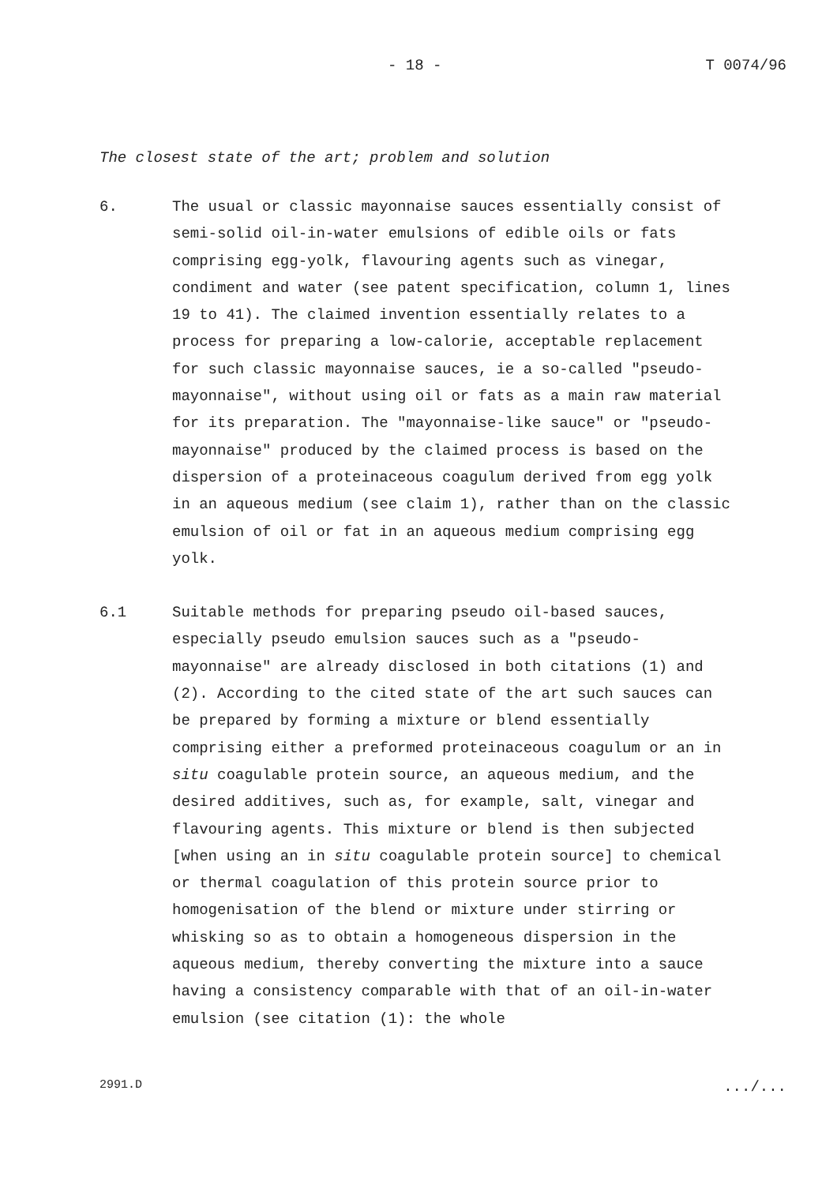- 18 - T 0074/96
The closest state of the art; problem and solution
6. The usual or classic mayonnaise sauces essentially consist of semi-solid oil-in-water emulsions of edible oils or fats comprising egg-yolk, flavouring agents such as vinegar, condiment and water (see patent specification, column 1, lines 19 to 41). The claimed invention essentially relates to a process for preparing a low-calorie, acceptable replacement for such classic mayonnaise sauces, ie a so-called "pseudo-mayonnaise", without using oil or fats as a main raw material for its preparation. The "mayonnaise-like sauce" or "pseudo-mayonnaise" produced by the claimed process is based on the dispersion of a proteinaceous coagulum derived from egg yolk in an aqueous medium (see claim 1), rather than on the classic emulsion of oil or fat in an aqueous medium comprising egg yolk.
6.1 Suitable methods for preparing pseudo oil-based sauces, especially pseudo emulsion sauces such as a "pseudo-mayonnaise" are already disclosed in both citations (1) and (2). According to the cited state of the art such sauces can be prepared by forming a mixture or blend essentially comprising either a preformed proteinaceous coagulum or an in situ coagulable protein source, an aqueous medium, and the desired additives, such as, for example, salt, vinegar and flavouring agents. This mixture or blend is then subjected [when using an in situ coagulable protein source] to chemical or thermal coagulation of this protein source prior to homogenisation of the blend or mixture under stirring or whisking so as to obtain a homogeneous dispersion in the aqueous medium, thereby converting the mixture into a sauce having a consistency comparable with that of an oil-in-water emulsion (see citation (1): the whole
2991.D.../...